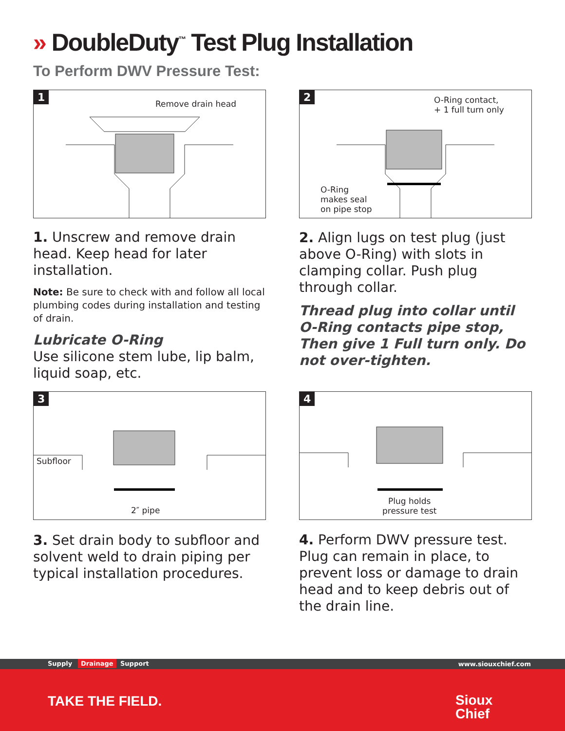» DoubleDuty<sup>™</sup> Test Plug Installation
To Perform DWV Pressure Test:
1
Remove drain head
2
O-Ring contact,
+ 1 full turn only
O-Ring
makes seal
on pipe stop
1. Unscrew and remove drain head. Keep head for later installation.
Note: Be sure to check with and follow all local plumbing codes during installation and testing of drain.
Lubricate O-Ring
Use silicone stem lube, lip balm, liquid soap, etc.
2. Align lugs on test plug (just above O-Ring) with slots in clamping collar. Push plug through collar.
Thread plug into collar until O-Ring contacts pipe stop, Then give 1 Full turn only. Do not over-tighten.
3
Subfloor
2″ pipe
4
Plug holds
pressure test
3. Set drain body to subfloor and solvent weld to drain piping per typical installation procedures.
4. Perform DWV pressure test. Plug can remain in place, to prevent loss or damage to drain head and to keep debris out of the drain line.
Supply Drainage Support www.siouxchief.com
TAKE THE FIELD.
Sioux
Chief